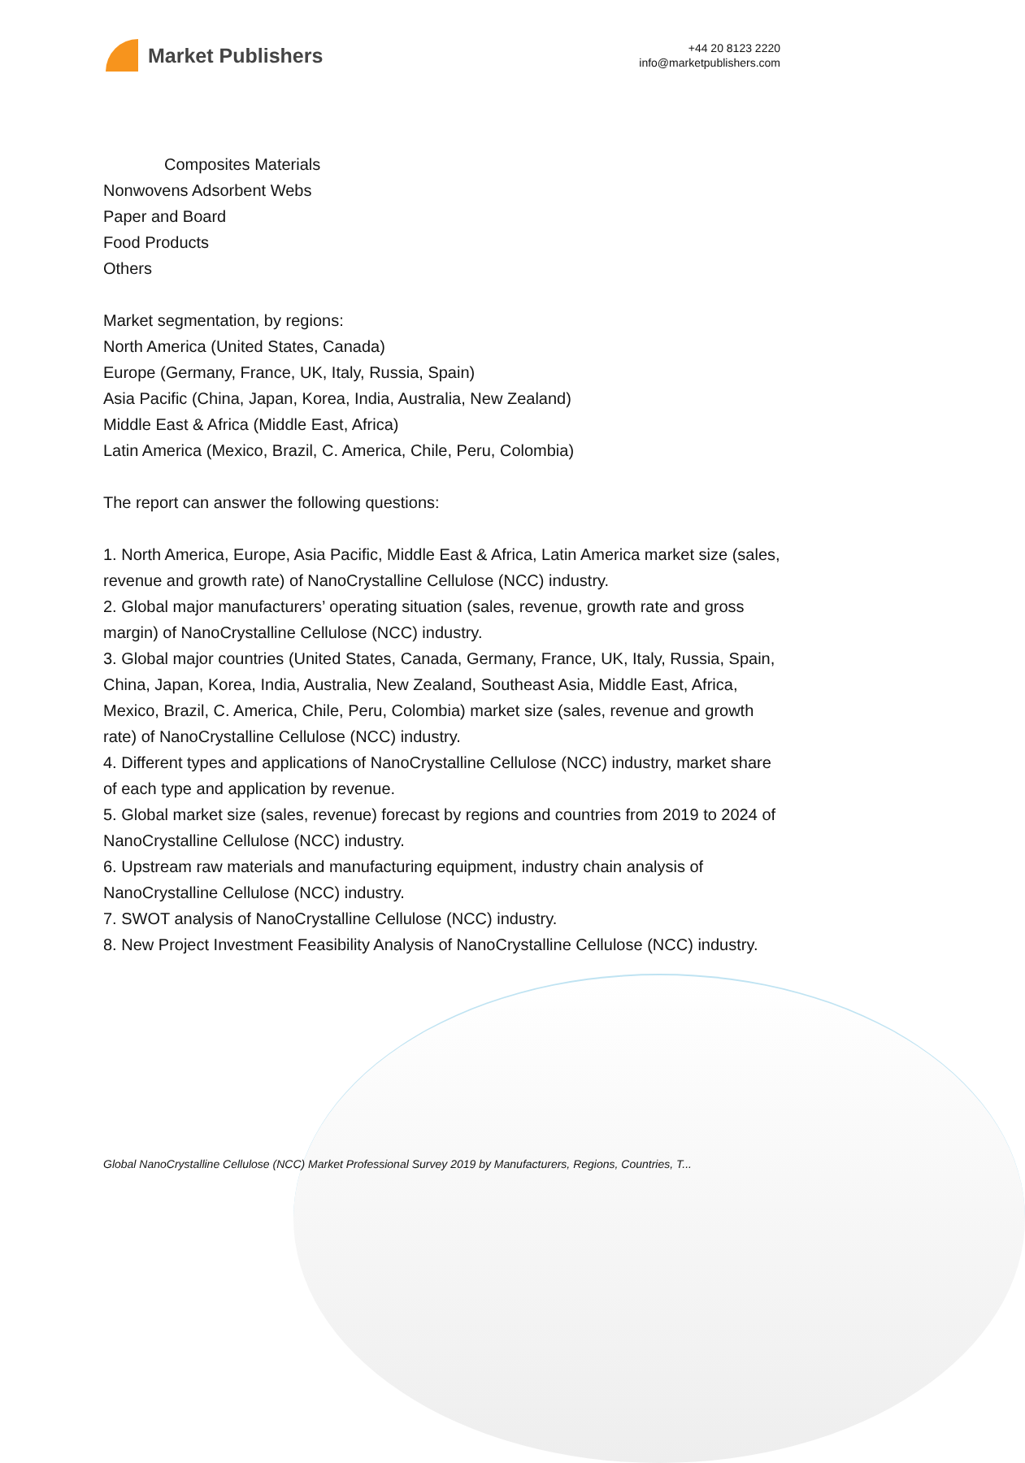Market Publishers
+44 20 8123 2220
info@marketpublishers.com
Composites Materials
Nonwovens Adsorbent Webs
Paper and Board
Food Products
Others
Market segmentation, by regions:
North America (United States, Canada)
Europe (Germany, France, UK, Italy, Russia, Spain)
Asia Pacific (China, Japan, Korea, India, Australia, New Zealand)
Middle East & Africa (Middle East, Africa)
Latin America (Mexico, Brazil, C. America, Chile, Peru, Colombia)
The report can answer the following questions:
1. North America, Europe, Asia Pacific, Middle East & Africa, Latin America market size (sales, revenue and growth rate) of NanoCrystalline Cellulose (NCC) industry.
2. Global major manufacturers’ operating situation (sales, revenue, growth rate and gross margin) of NanoCrystalline Cellulose (NCC) industry.
3. Global major countries (United States, Canada, Germany, France, UK, Italy, Russia, Spain, China, Japan, Korea, India, Australia, New Zealand, Southeast Asia, Middle East, Africa, Mexico, Brazil, C. America, Chile, Peru, Colombia) market size (sales, revenue and growth rate) of NanoCrystalline Cellulose (NCC) industry.
4. Different types and applications of NanoCrystalline Cellulose (NCC) industry, market share of each type and application by revenue.
5. Global market size (sales, revenue) forecast by regions and countries from 2019 to 2024 of NanoCrystalline Cellulose (NCC) industry.
6. Upstream raw materials and manufacturing equipment, industry chain analysis of NanoCrystalline Cellulose (NCC) industry.
7. SWOT analysis of NanoCrystalline Cellulose (NCC) industry.
8. New Project Investment Feasibility Analysis of NanoCrystalline Cellulose (NCC) industry.
Global NanoCrystalline Cellulose (NCC) Market Professional Survey 2019 by Manufacturers, Regions, Countries, T...